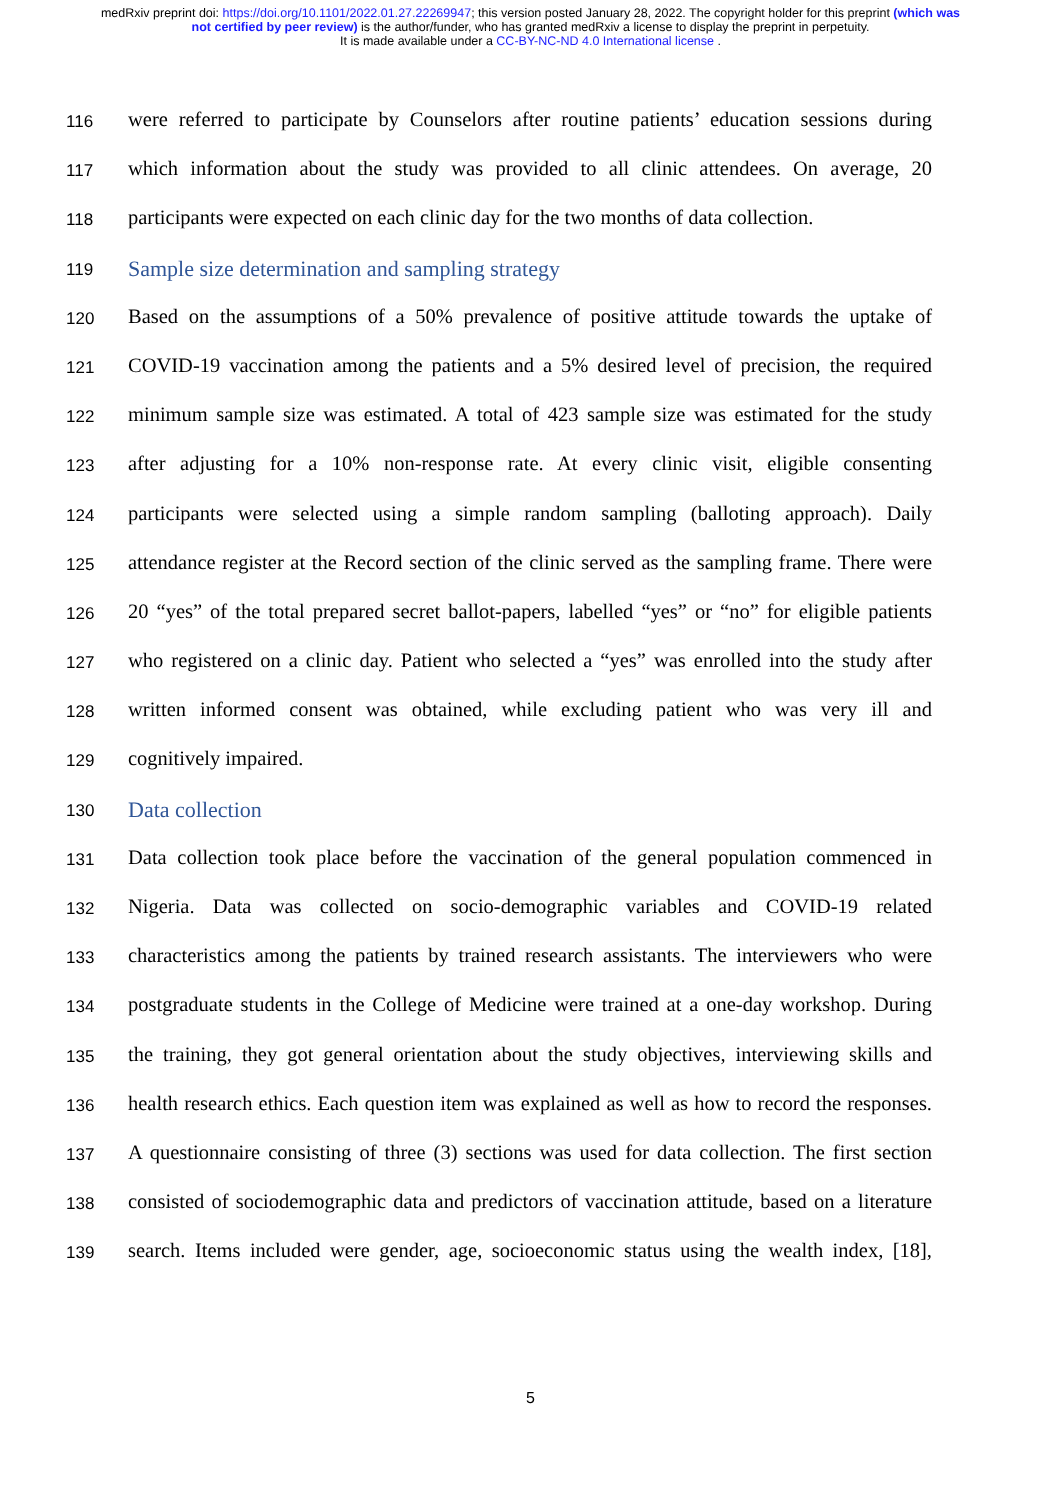medRxiv preprint doi: https://doi.org/10.1101/2022.01.27.22269947; this version posted January 28, 2022. The copyright holder for this preprint (which was not certified by peer review) is the author/funder, who has granted medRxiv a license to display the preprint in perpetuity.
It is made available under a CC-BY-NC-ND 4.0 International license .
116 were referred to participate by Counselors after routine patients’ education sessions during
117 which information about the study was provided to all clinic attendees. On average, 20
118 participants were expected on each clinic day for the two months of data collection.
119 Sample size determination and sampling strategy
120 Based on the assumptions of a 50% prevalence of positive attitude towards the uptake of
121 COVID-19 vaccination among the patients and a 5% desired level of precision, the required
122 minimum sample size was estimated. A total of 423 sample size was estimated for the study
123 after adjusting for a 10% non-response rate. At every clinic visit, eligible consenting
124 participants were selected using a simple random sampling (balloting approach). Daily
125 attendance register at the Record section of the clinic served as the sampling frame. There were
126 20 “yes” of the total prepared secret ballot-papers, labelled “yes” or “no” for eligible patients
127 who registered on a clinic day. Patient who selected a “yes” was enrolled into the study after
128 written informed consent was obtained, while excluding patient who was very ill and
129 cognitively impaired.
130 Data collection
131 Data collection took place before the vaccination of the general population commenced in
132 Nigeria. Data was collected on socio-demographic variables and COVID-19 related
133 characteristics among the patients by trained research assistants. The interviewers who were
134 postgraduate students in the College of Medicine were trained at a one-day workshop. During
135 the training, they got general orientation about the study objectives, interviewing skills and
136 health research ethics. Each question item was explained as well as how to record the responses.
137 A questionnaire consisting of three (3) sections was used for data collection. The first section
138 consisted of sociodemographic data and predictors of vaccination attitude, based on a literature
139 search. Items included were gender, age, socioeconomic status using the wealth index, [18],
5